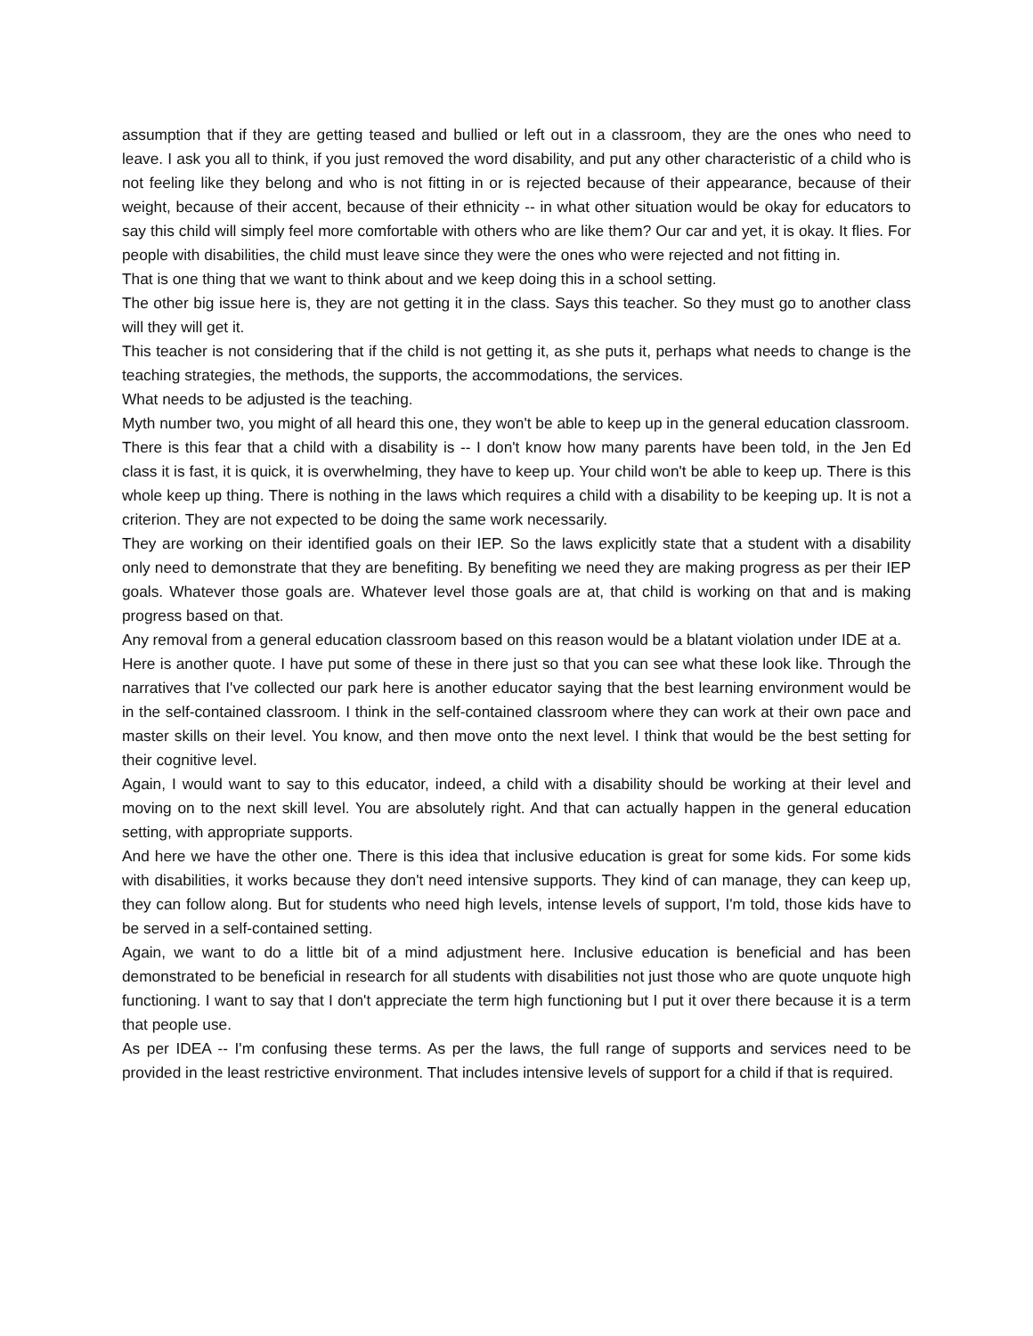assumption that if they are getting teased and bullied or left out in a classroom, they are the ones who need to leave. I ask you all to think, if you just removed the word disability, and put any other characteristic of a child who is not feeling like they belong and who is not fitting in or is rejected because of their appearance, because of their weight, because of their accent, because of their ethnicity -- in what other situation would be okay for educators to say this child will simply feel more comfortable with others who are like them? Our car and yet, it is okay. It flies. For people with disabilities, the child must leave since they were the ones who were rejected and not fitting in.
That is one thing that we want to think about and we keep doing this in a school setting.
The other big issue here is, they are not getting it in the class. Says this teacher. So they must go to another class will they will get it.
This teacher is not considering that if the child is not getting it, as she puts it, perhaps what needs to change is the teaching strategies, the methods, the supports, the accommodations, the services.
What needs to be adjusted is the teaching.
Myth number two, you might of all heard this one, they won't be able to keep up in the general education classroom.
There is this fear that a child with a disability is -- I don't know how many parents have been told, in the Jen Ed class it is fast, it is quick, it is overwhelming, they have to keep up. Your child won't be able to keep up. There is this whole keep up thing. There is nothing in the laws which requires a child with a disability to be keeping up. It is not a criterion. They are not expected to be doing the same work necessarily.
They are working on their identified goals on their IEP. So the laws explicitly state that a student with a disability only need to demonstrate that they are benefiting. By benefiting we need they are making progress as per their IEP goals. Whatever those goals are. Whatever level those goals are at, that child is working on that and is making progress based on that.
Any removal from a general education classroom based on this reason would be a blatant violation under IDE at a.
Here is another quote. I have put some of these in there just so that you can see what these look like. Through the narratives that I've collected our park here is another educator saying that the best learning environment would be in the self-contained classroom. I think in the self-contained classroom where they can work at their own pace and master skills on their level. You know, and then move onto the next level. I think that would be the best setting for their cognitive level.
Again, I would want to say to this educator, indeed, a child with a disability should be working at their level and moving on to the next skill level. You are absolutely right. And that can actually happen in the general education setting, with appropriate supports.
And here we have the other one. There is this idea that inclusive education is great for some kids. For some kids with disabilities, it works because they don't need intensive supports. They kind of can manage, they can keep up, they can follow along. But for students who need high levels, intense levels of support, I'm told, those kids have to be served in a self-contained setting.
Again, we want to do a little bit of a mind adjustment here. Inclusive education is beneficial and has been demonstrated to be beneficial in research for all students with disabilities not just those who are quote unquote high functioning. I want to say that I don't appreciate the term high functioning but I put it over there because it is a term that people use.
As per IDEA -- I'm confusing these terms. As per the laws, the full range of supports and services need to be provided in the least restrictive environment. That includes intensive levels of support for a child if that is required.